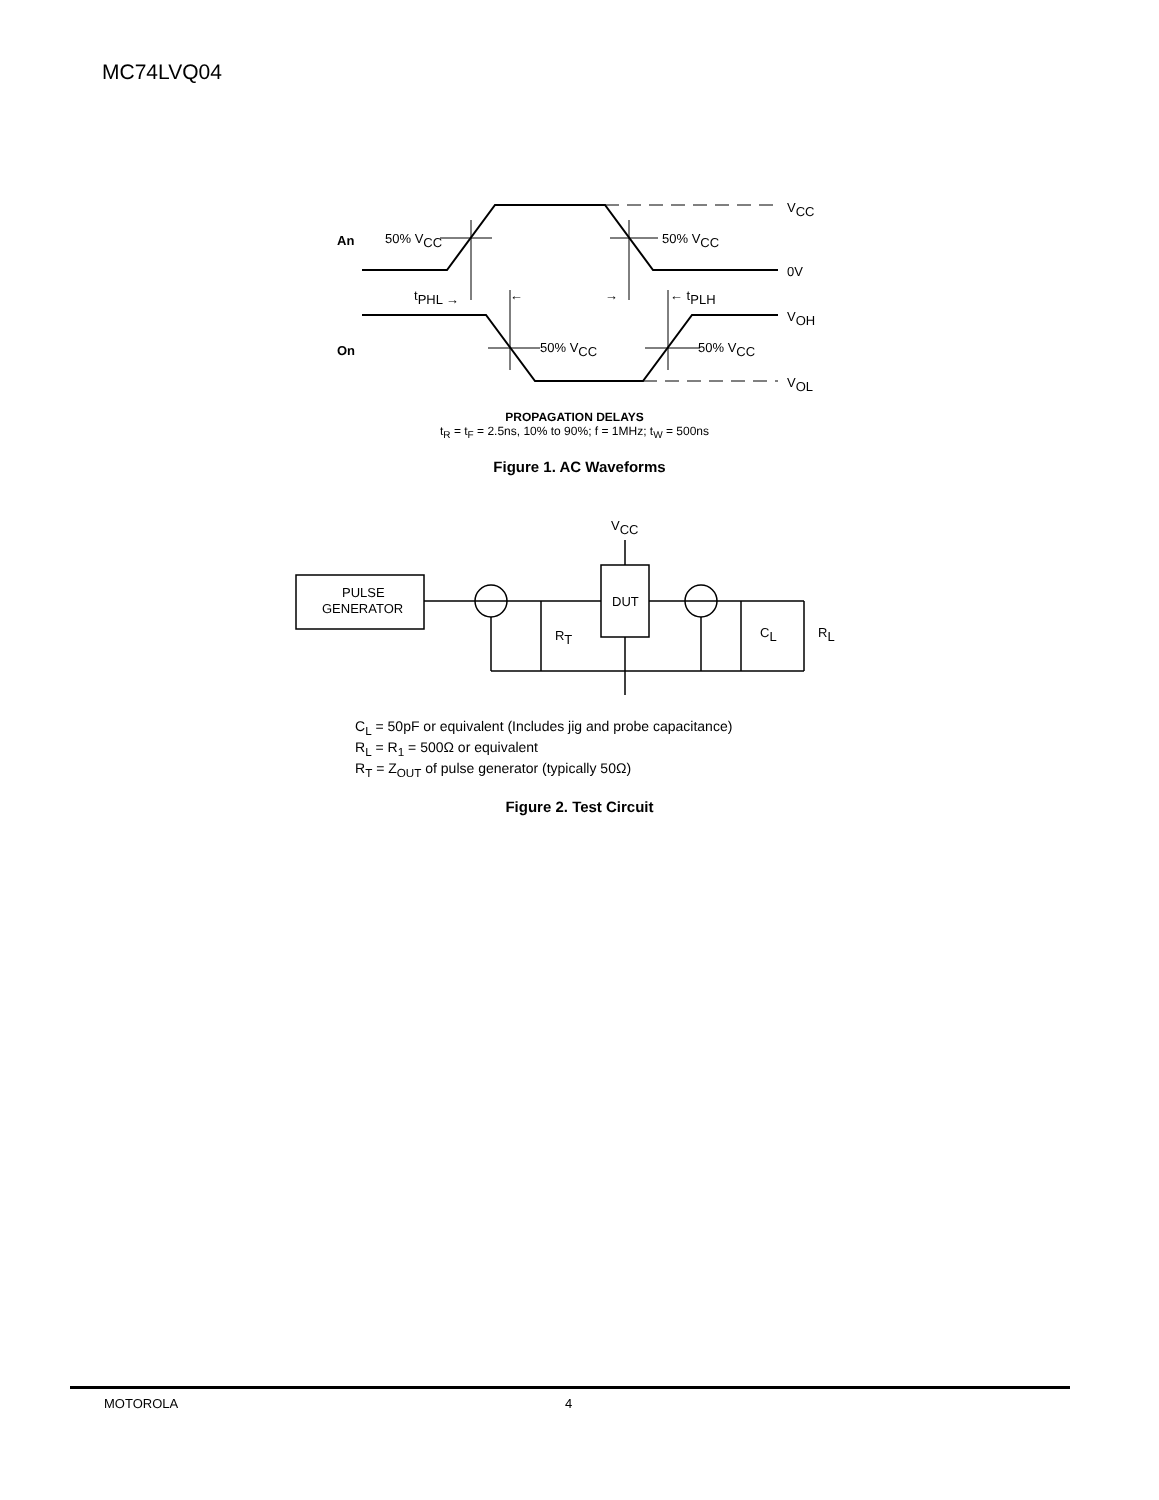MC74LVQ04
An
50% VCC
50% VCC
VCC
0V
tPHL →
←
→
← tPLH
VOH
On
50% VCC
50% VCC
VOL
PROPAGATION DELAYS
t<sub>R</sub> = t<sub>F</sub> = 2.5ns, 10% to 90%; f = 1MHz; t<sub>W</sub> = 500ns
Figure 1. AC Waveforms
PULSE
GENERATOR
DUT
VCC
RT
CL
RL
C<sub>L</sub> = 50pF or equivalent (Includes jig and probe capacitance)
R<sub>L</sub> = R<sub>1</sub> = 500Ω or equivalent
R<sub>T</sub> = Z<sub>OUT</sub> of pulse generator (typically 50Ω)
Figure 2. Test Circuit
MOTOROLA 4